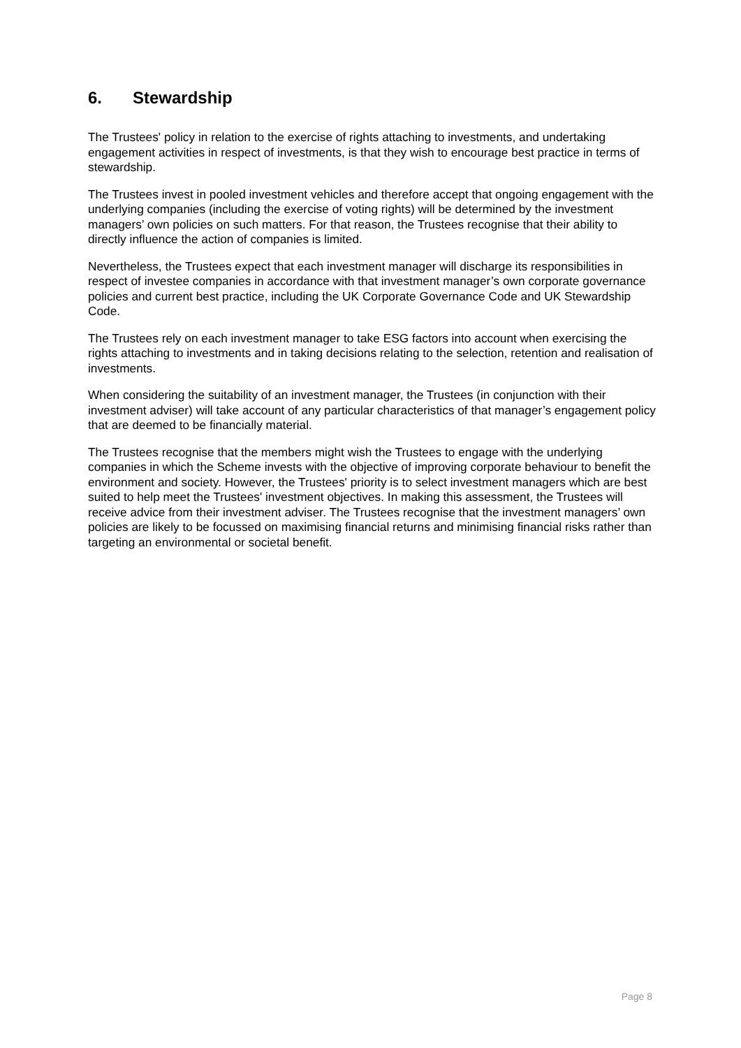6. Stewardship
The Trustees' policy in relation to the exercise of rights attaching to investments, and undertaking engagement activities in respect of investments, is that they wish to encourage best practice in terms of stewardship.
The Trustees invest in pooled investment vehicles and therefore accept that ongoing engagement with the underlying companies (including the exercise of voting rights) will be determined by the investment managers’ own policies on such matters. For that reason, the Trustees recognise that their ability to directly influence the action of companies is limited.
Nevertheless, the Trustees expect that each investment manager will discharge its responsibilities in respect of investee companies in accordance with that investment manager’s own corporate governance policies and current best practice, including the UK Corporate Governance Code and UK Stewardship Code.
The Trustees rely on each investment manager to take ESG factors into account when exercising the rights attaching to investments and in taking decisions relating to the selection, retention and realisation of investments.
When considering the suitability of an investment manager, the Trustees (in conjunction with their investment adviser) will take account of any particular characteristics of that manager’s engagement policy that are deemed to be financially material.
The Trustees recognise that the members might wish the Trustees to engage with the underlying companies in which the Scheme invests with the objective of improving corporate behaviour to benefit the environment and society. However, the Trustees' priority is to select investment managers which are best suited to help meet the Trustees' investment objectives. In making this assessment, the Trustees will receive advice from their investment adviser. The Trustees recognise that the investment managers’ own policies are likely to be focussed on maximising financial returns and minimising financial risks rather than targeting an environmental or societal benefit.
Page 8